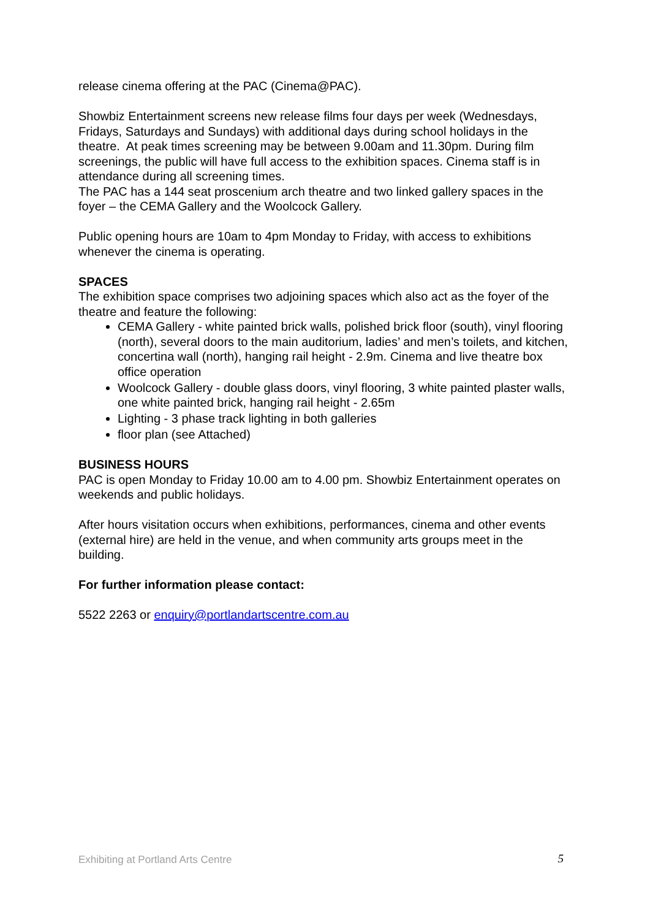release cinema offering at the PAC (Cinema@PAC).
Showbiz Entertainment screens new release films four days per week (Wednesdays, Fridays, Saturdays and Sundays) with additional days during school holidays in the theatre. At peak times screening may be between 9.00am and 11.30pm. During film screenings, the public will have full access to the exhibition spaces. Cinema staff is in attendance during all screening times.
The PAC has a 144 seat proscenium arch theatre and two linked gallery spaces in the foyer – the CEMA Gallery and the Woolcock Gallery.
Public opening hours are 10am to 4pm Monday to Friday, with access to exhibitions whenever the cinema is operating.
SPACES
The exhibition space comprises two adjoining spaces which also act as the foyer of the theatre and feature the following:
CEMA Gallery - white painted brick walls, polished brick floor (south), vinyl flooring (north), several doors to the main auditorium, ladies’ and men’s toilets, and kitchen, concertina wall (north), hanging rail height - 2.9m. Cinema and live theatre box office operation
Woolcock Gallery - double glass doors, vinyl flooring, 3 white painted plaster walls, one white painted brick, hanging rail height - 2.65m
Lighting - 3 phase track lighting in both galleries
floor plan (see Attached)
BUSINESS HOURS
PAC is open Monday to Friday 10.00 am to 4.00 pm. Showbiz Entertainment operates on weekends and public holidays.
After hours visitation occurs when exhibitions, performances, cinema and other events (external hire) are held in the venue, and when community arts groups meet in the building.
For further information please contact:
5522 2263 or enquiry@portlandartscentre.com.au
Exhibiting at Portland Arts Centre 5